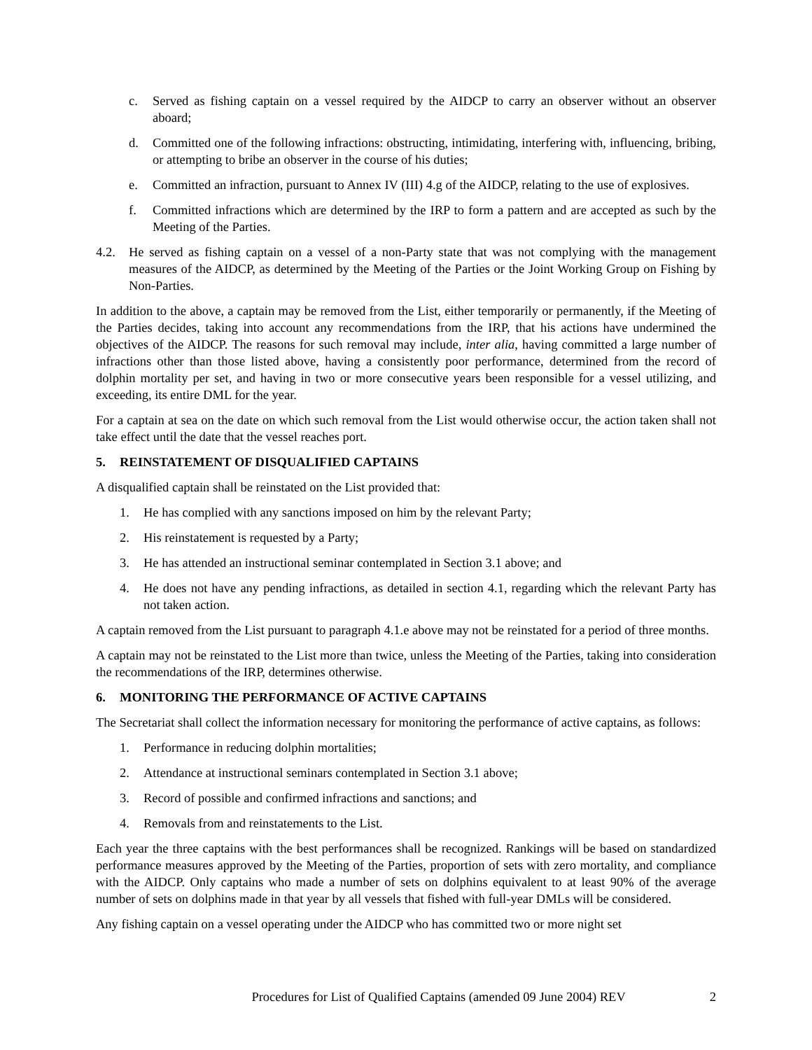c. Served as fishing captain on a vessel required by the AIDCP to carry an observer without an observer aboard;
d. Committed one of the following infractions: obstructing, intimidating, interfering with, influencing, bribing, or attempting to bribe an observer in the course of his duties;
e. Committed an infraction, pursuant to Annex IV (III) 4.g of the AIDCP, relating to the use of explosives.
f. Committed infractions which are determined by the IRP to form a pattern and are accepted as such by the Meeting of the Parties.
4.2. He served as fishing captain on a vessel of a non-Party state that was not complying with the management measures of the AIDCP, as determined by the Meeting of the Parties or the Joint Working Group on Fishing by Non-Parties.
In addition to the above, a captain may be removed from the List, either temporarily or permanently, if the Meeting of the Parties decides, taking into account any recommendations from the IRP, that his actions have undermined the objectives of the AIDCP. The reasons for such removal may include, inter alia, having committed a large number of infractions other than those listed above, having a consistently poor performance, determined from the record of dolphin mortality per set, and having in two or more consecutive years been responsible for a vessel utilizing, and exceeding, its entire DML for the year.
For a captain at sea on the date on which such removal from the List would otherwise occur, the action taken shall not take effect until the date that the vessel reaches port.
5. REINSTATEMENT OF DISQUALIFIED CAPTAINS
A disqualified captain shall be reinstated on the List provided that:
1. He has complied with any sanctions imposed on him by the relevant Party;
2. His reinstatement is requested by a Party;
3. He has attended an instructional seminar contemplated in Section 3.1 above; and
4. He does not have any pending infractions, as detailed in section 4.1, regarding which the relevant Party has not taken action.
A captain removed from the List pursuant to paragraph 4.1.e above may not be reinstated for a period of three months.
A captain may not be reinstated to the List more than twice, unless the Meeting of the Parties, taking into consideration the recommendations of the IRP, determines otherwise.
6. MONITORING THE PERFORMANCE OF ACTIVE CAPTAINS
The Secretariat shall collect the information necessary for monitoring the performance of active captains, as follows:
1. Performance in reducing dolphin mortalities;
2. Attendance at instructional seminars contemplated in Section 3.1 above;
3. Record of possible and confirmed infractions and sanctions; and
4. Removals from and reinstatements to the List.
Each year the three captains with the best performances shall be recognized. Rankings will be based on standardized performance measures approved by the Meeting of the Parties, proportion of sets with zero mortality, and compliance with the AIDCP. Only captains who made a number of sets on dolphins equivalent to at least 90% of the average number of sets on dolphins made in that year by all vessels that fished with full-year DMLs will be considered.
Any fishing captain on a vessel operating under the AIDCP who has committed two or more night set
Procedures for List of Qualified Captains (amended 09 June 2004) REV 2